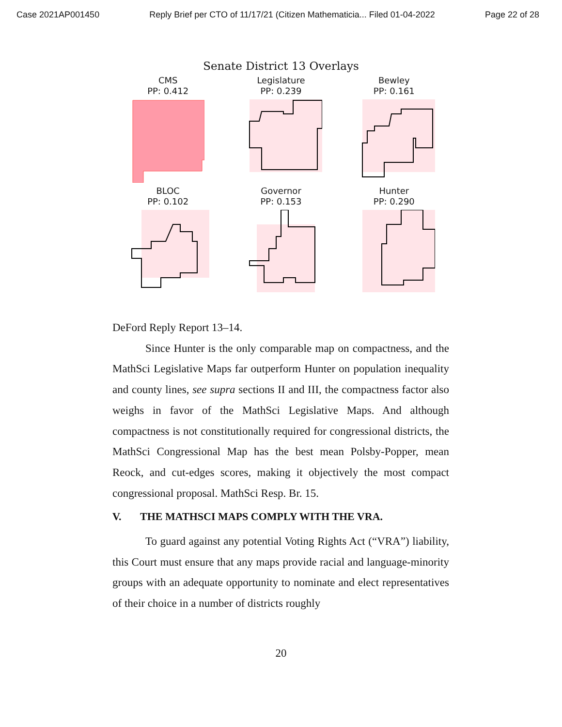Case 2021AP001450 Reply Brief per CTO of 11/17/21 (Citizen Mathematicia... Filed 01-04-2022 Page 22 of 28
Senate District 13 Overlays
CMS
PP: 0.412
Legislature
PP: 0.239
Bewley
PP: 0.161
BLOC
PP: 0.102
Governor
PP: 0.153
Hunter
PP: 0.290
DeFord Reply Report 13–14.
Since Hunter is the only comparable map on compactness, and the MathSci Legislative Maps far outperform Hunter on population inequality and county lines, see supra sections II and III, the compactness factor also weighs in favor of the MathSci Legislative Maps. And although compactness is not constitutionally required for congressional districts, the MathSci Congressional Map has the best mean Polsby-Popper, mean Reock, and cut-edges scores, making it objectively the most compact congressional proposal. MathSci Resp. Br. 15.
V. THE MATHSCI MAPS COMPLY WITH THE VRA.
To guard against any potential Voting Rights Act (“VRA”) liability, this Court must ensure that any maps provide racial and language-minority groups with an adequate opportunity to nominate and elect representatives of their choice in a number of districts roughly
20